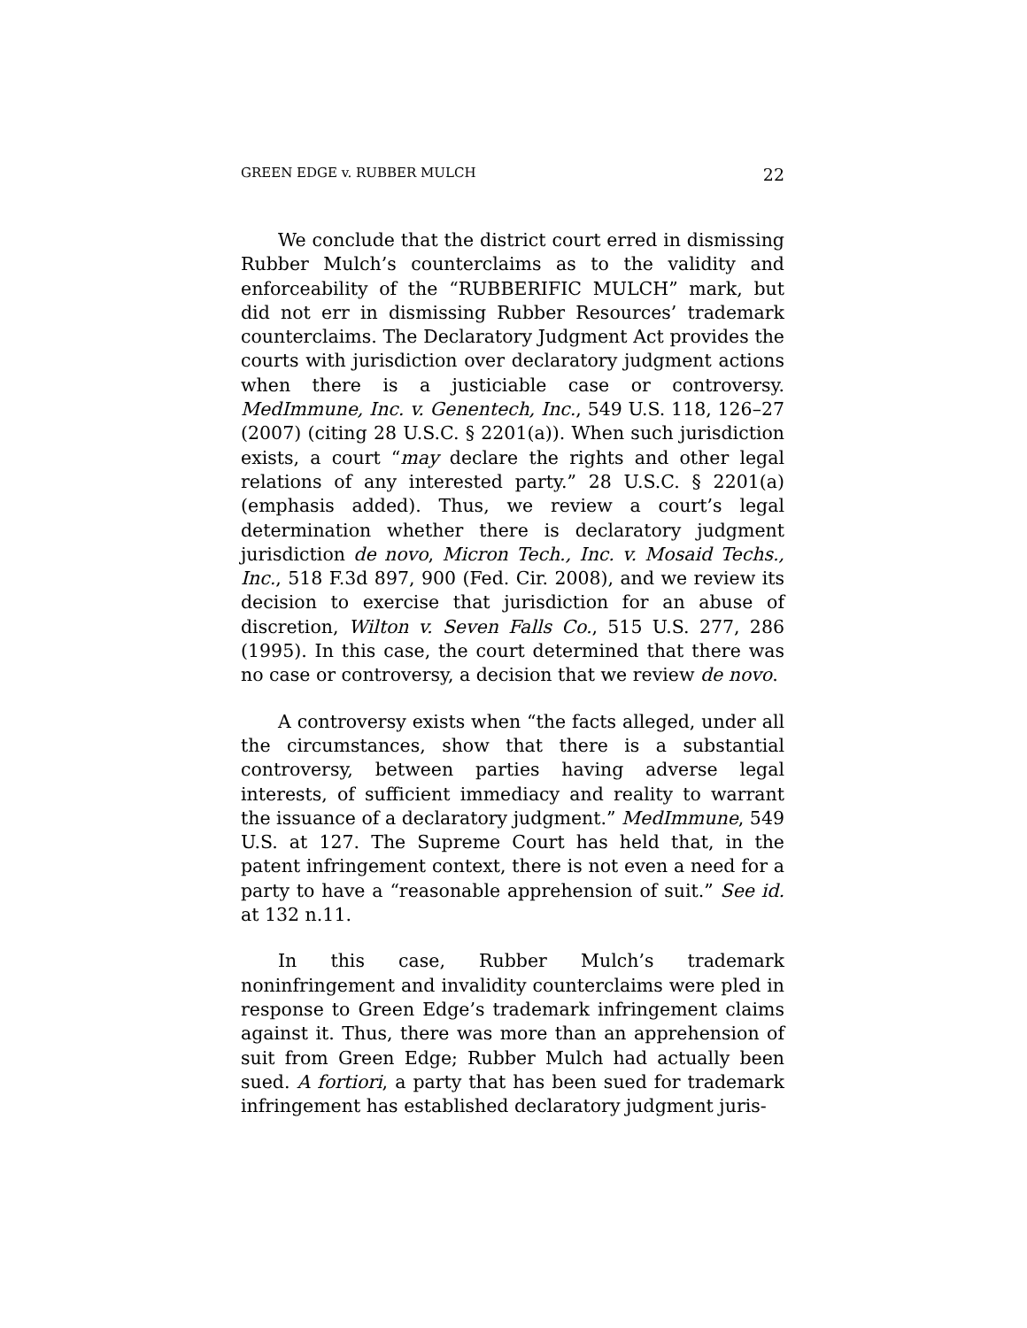GREEN EDGE v. RUBBER MULCH 22
We conclude that the district court erred in dismissing Rubber Mulch’s counterclaims as to the validity and enforceability of the “RUBBERIFIC MULCH” mark, but did not err in dismissing Rubber Resources’ trademark counterclaims. The Declaratory Judgment Act provides the courts with jurisdiction over declaratory judgment actions when there is a justiciable case or controversy. MedImmune, Inc. v. Genentech, Inc., 549 U.S. 118, 126–27 (2007) (citing 28 U.S.C. § 2201(a)). When such jurisdiction exists, a court “may declare the rights and other legal relations of any interested party.” 28 U.S.C. § 2201(a) (emphasis added). Thus, we review a court’s legal determination whether there is declaratory judgment jurisdiction de novo, Micron Tech., Inc. v. Mosaid Techs., Inc., 518 F.3d 897, 900 (Fed. Cir. 2008), and we review its decision to exercise that jurisdiction for an abuse of discretion, Wilton v. Seven Falls Co., 515 U.S. 277, 286 (1995). In this case, the court determined that there was no case or controversy, a decision that we review de novo.
A controversy exists when “the facts alleged, under all the circumstances, show that there is a substantial controversy, between parties having adverse legal interests, of sufficient immediacy and reality to warrant the issuance of a declaratory judgment.” MedImmune, 549 U.S. at 127. The Supreme Court has held that, in the patent infringement context, there is not even a need for a party to have a “reasonable apprehension of suit.” See id. at 132 n.11.
In this case, Rubber Mulch’s trademark noninfringement and invalidity counterclaims were pled in response to Green Edge’s trademark infringement claims against it. Thus, there was more than an apprehension of suit from Green Edge; Rubber Mulch had actually been sued. A fortiori, a party that has been sued for trademark infringement has established declaratory judgment juris-